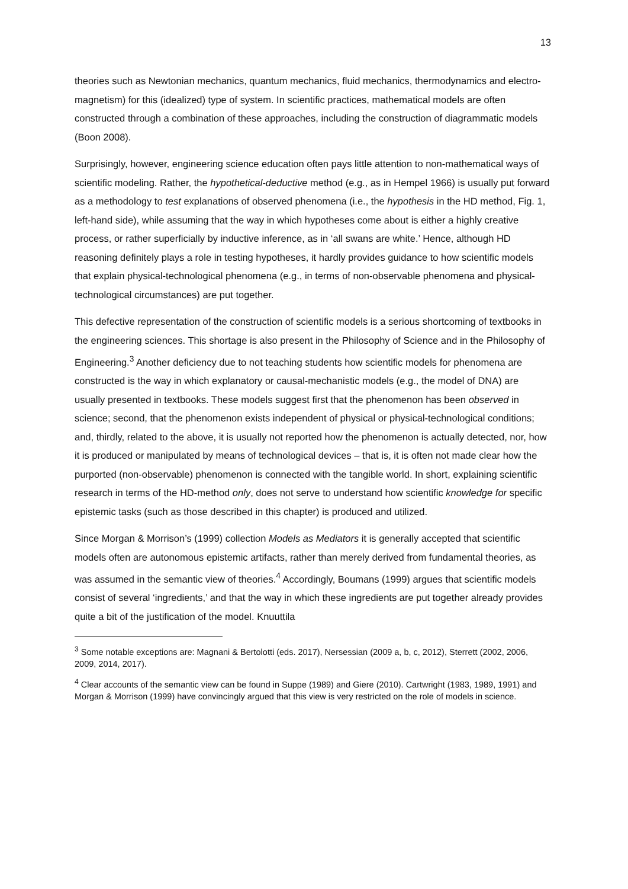13
theories such as Newtonian mechanics, quantum mechanics, fluid mechanics, thermodynamics and electro-magnetism) for this (idealized) type of system. In scientific practices, mathematical models are often constructed through a combination of these approaches, including the construction of diagrammatic models (Boon 2008).
Surprisingly, however, engineering science education often pays little attention to non-mathematical ways of scientific modeling. Rather, the hypothetical-deductive method (e.g., as in Hempel 1966) is usually put forward as a methodology to test explanations of observed phenomena (i.e., the hypothesis in the HD method, Fig. 1, left-hand side), while assuming that the way in which hypotheses come about is either a highly creative process, or rather superficially by inductive inference, as in ‘all swans are white.’ Hence, although HD reasoning definitely plays a role in testing hypotheses, it hardly provides guidance to how scientific models that explain physical-technological phenomena (e.g., in terms of non-observable phenomena and physical-technological circumstances) are put together.
This defective representation of the construction of scientific models is a serious shortcoming of textbooks in the engineering sciences. This shortage is also present in the Philosophy of Science and in the Philosophy of Engineering.<sup>3</sup> Another deficiency due to not teaching students how scientific models for phenomena are constructed is the way in which explanatory or causal-mechanistic models (e.g., the model of DNA) are usually presented in textbooks. These models suggest first that the phenomenon has been observed in science; second, that the phenomenon exists independent of physical or physical-technological conditions; and, thirdly, related to the above, it is usually not reported how the phenomenon is actually detected, nor, how it is produced or manipulated by means of technological devices – that is, it is often not made clear how the purported (non-observable) phenomenon is connected with the tangible world. In short, explaining scientific research in terms of the HD-method only, does not serve to understand how scientific knowledge for specific epistemic tasks (such as those described in this chapter) is produced and utilized.
Since Morgan & Morrison’s (1999) collection Models as Mediators it is generally accepted that scientific models often are autonomous epistemic artifacts, rather than merely derived from fundamental theories, as was assumed in the semantic view of theories.<sup>4</sup> Accordingly, Boumans (1999) argues that scientific models consist of several ‘ingredients,’ and that the way in which these ingredients are put together already provides quite a bit of the justification of the model. Knuuttila
<sup>3</sup> Some notable exceptions are: Magnani & Bertolotti (eds. 2017), Nersessian (2009 a, b, c, 2012), Sterrett (2002, 2006, 2009, 2014, 2017).
<sup>4</sup> Clear accounts of the semantic view can be found in Suppe (1989) and Giere (2010). Cartwright (1983, 1989, 1991) and Morgan & Morrison (1999) have convincingly argued that this view is very restricted on the role of models in science.